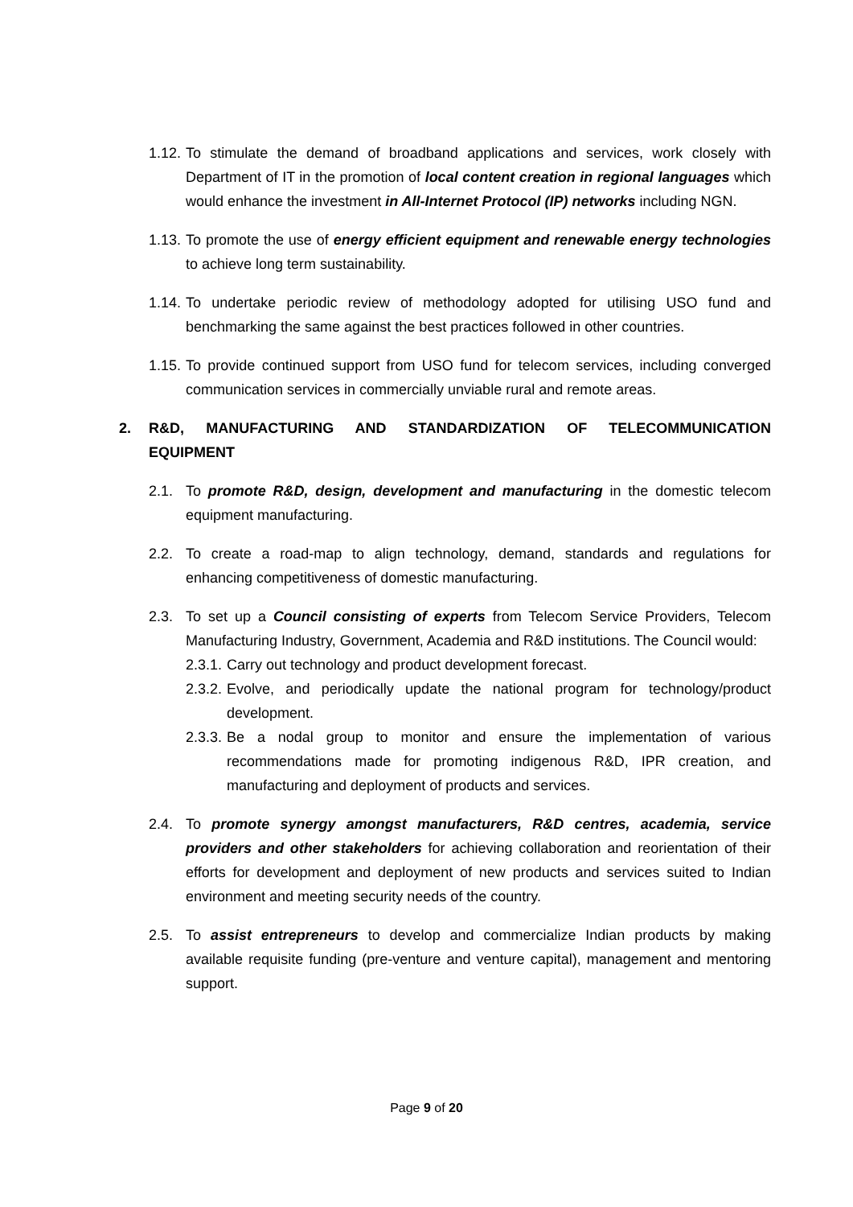1.12.
To stimulate the demand of broadband applications and services, work closely with Department of IT in the promotion of local content creation in regional languages which would enhance the investment in All-Internet Protocol (IP) networks including NGN.
1.13.
To promote the use of energy efficient equipment and renewable energy technologies to achieve long term sustainability.
1.14.
To undertake periodic review of methodology adopted for utilising USO fund and benchmarking the same against the best practices followed in other countries.
1.15.
To provide continued support from USO fund for telecom services, including converged communication services in commercially unviable rural and remote areas.
2. R&D, MANUFACTURING AND STANDARDIZATION OF TELECOMMUNICATION EQUIPMENT
2.1. To promote R&D, design, development and manufacturing in the domestic telecom equipment manufacturing.
2.2. To create a road-map to align technology, demand, standards and regulations for enhancing competitiveness of domestic manufacturing.
2.3. To set up a Council consisting of experts from Telecom Service Providers, Telecom Manufacturing Industry, Government, Academia and R&D institutions. The Council would:
2.3.1.
Carry out technology and product development forecast.
2.3.2.
Evolve, and periodically update the national program for technology/product development.
2.3.3.
Be a nodal group to monitor and ensure the implementation of various recommendations made for promoting indigenous R&D, IPR creation, and manufacturing and deployment of products and services.
2.4. To promote synergy amongst manufacturers, R&D centres, academia, service providers and other stakeholders for achieving collaboration and reorientation of their efforts for development and deployment of new products and services suited to Indian environment and meeting security needs of the country.
2.5. To assist entrepreneurs to develop and commercialize Indian products by making available requisite funding (pre-venture and venture capital), management and mentoring support.
Page 9 of 20